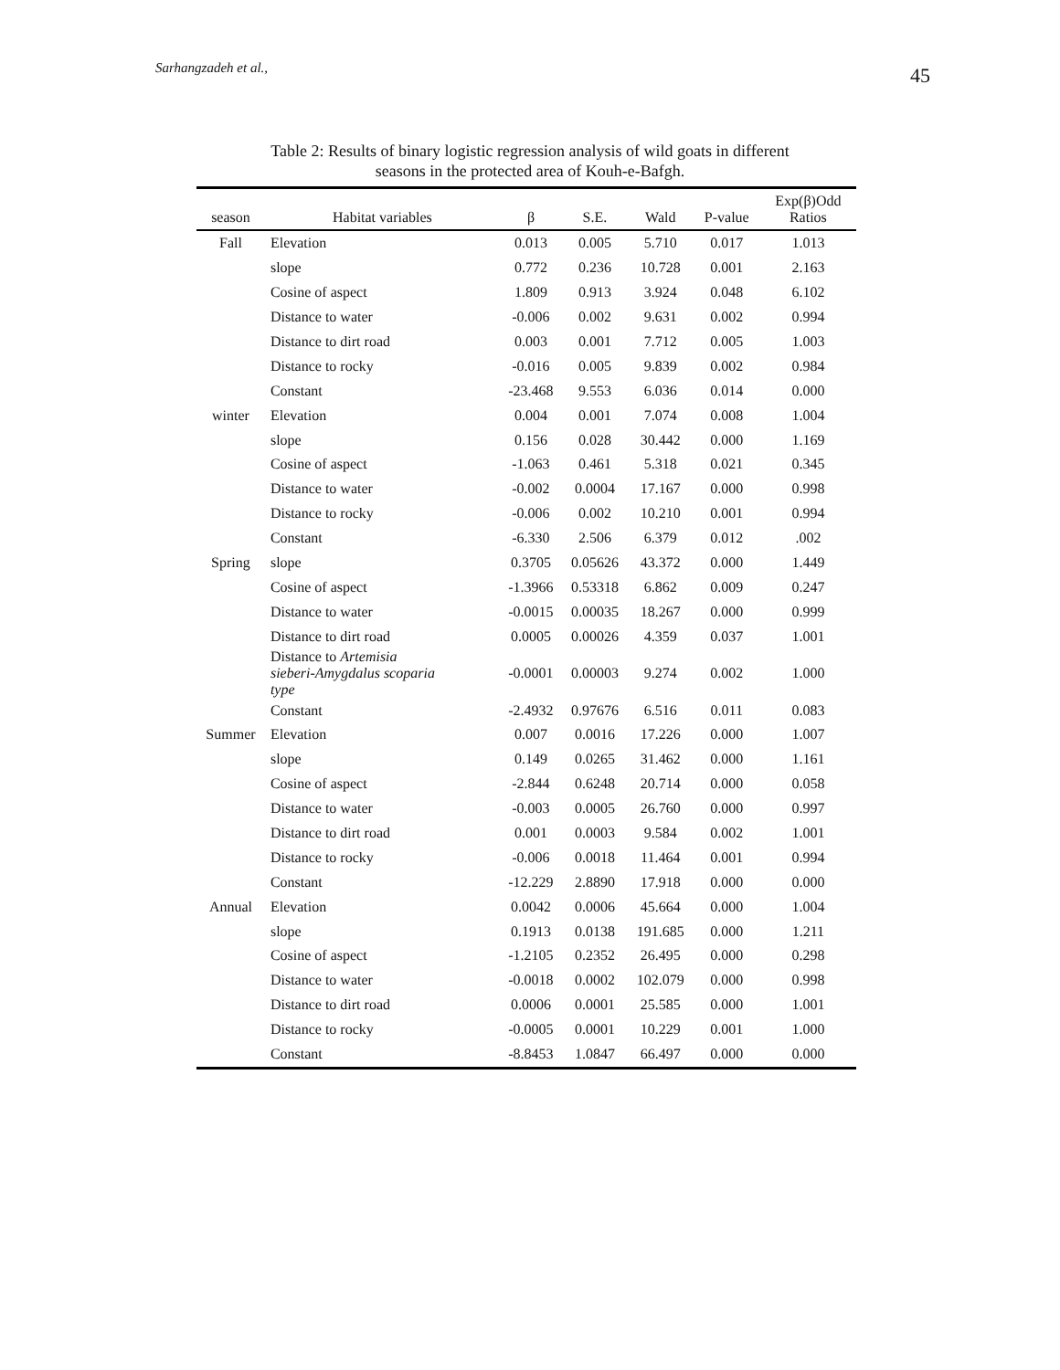Sarhangzadeh et al., 45
Table 2: Results of binary logistic regression analysis of wild goats in different
seasons in the protected area of Kouh-e-Bafgh.
| season | Habitat variables | β | S.E. | Wald | P-value | Exp(β)Odd Ratios |
| --- | --- | --- | --- | --- | --- | --- |
| Fall | Elevation | 0.013 | 0.005 | 5.710 | 0.017 | 1.013 |
| | slope | 0.772 | 0.236 | 10.728 | 0.001 | 2.163 |
| | Cosine of aspect | 1.809 | 0.913 | 3.924 | 0.048 | 6.102 |
| | Distance to water | -0.006 | 0.002 | 9.631 | 0.002 | 0.994 |
| | Distance to dirt road | 0.003 | 0.001 | 7.712 | 0.005 | 1.003 |
| | Distance to rocky | -0.016 | 0.005 | 9.839 | 0.002 | 0.984 |
| | Constant | -23.468 | 9.553 | 6.036 | 0.014 | 0.000 |
| winter | Elevation | 0.004 | 0.001 | 7.074 | 0.008 | 1.004 |
| | slope | 0.156 | 0.028 | 30.442 | 0.000 | 1.169 |
| | Cosine of aspect | -1.063 | 0.461 | 5.318 | 0.021 | 0.345 |
| | Distance to water | -0.002 | 0.0004 | 17.167 | 0.000 | 0.998 |
| | Distance to rocky | -0.006 | 0.002 | 10.210 | 0.001 | 0.994 |
| | Constant | -6.330 | 2.506 | 6.379 | 0.012 | .002 |
| Spring | slope | 0.3705 | 0.05626 | 43.372 | 0.000 | 1.449 |
| | Cosine of aspect | -1.3966 | 0.53318 | 6.862 | 0.009 | 0.247 |
| | Distance to water | -0.0015 | 0.00035 | 18.267 | 0.000 | 0.999 |
| | Distance to dirt road | 0.0005 | 0.00026 | 4.359 | 0.037 | 1.001 |
| | Distance to Artemisia sieberi-Amygdalus scoparia type | -0.0001 | 0.00003 | 9.274 | 0.002 | 1.000 |
| | Constant | -2.4932 | 0.97676 | 6.516 | 0.011 | 0.083 |
| Summer | Elevation | 0.007 | 0.0016 | 17.226 | 0.000 | 1.007 |
| | slope | 0.149 | 0.0265 | 31.462 | 0.000 | 1.161 |
| | Cosine of aspect | -2.844 | 0.6248 | 20.714 | 0.000 | 0.058 |
| | Distance to water | -0.003 | 0.0005 | 26.760 | 0.000 | 0.997 |
| | Distance to dirt road | 0.001 | 0.0003 | 9.584 | 0.002 | 1.001 |
| | Distance to rocky | -0.006 | 0.0018 | 11.464 | 0.001 | 0.994 |
| | Constant | -12.229 | 2.8890 | 17.918 | 0.000 | 0.000 |
| Annual | Elevation | 0.0042 | 0.0006 | 45.664 | 0.000 | 1.004 |
| | slope | 0.1913 | 0.0138 | 191.685 | 0.000 | 1.211 |
| | Cosine of aspect | -1.2105 | 0.2352 | 26.495 | 0.000 | 0.298 |
| | Distance to water | -0.0018 | 0.0002 | 102.079 | 0.000 | 0.998 |
| | Distance to dirt road | 0.0006 | 0.0001 | 25.585 | 0.000 | 1.001 |
| | Distance to rocky | -0.0005 | 0.0001 | 10.229 | 0.001 | 1.000 |
| | Constant | -8.8453 | 1.0847 | 66.497 | 0.000 | 0.000 |